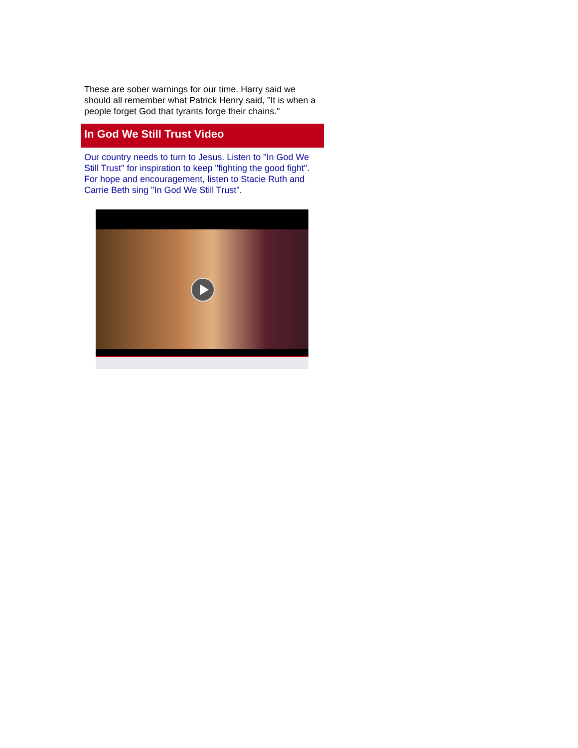These are sober warnings for our time. Harry said we should all remember what Patrick Henry said, "It is when a people forget God that tyrants forge their chains."
In God We Still Trust Video
Our country needs to turn to Jesus. Listen to "In God We Still Trust" for inspiration to keep "fighting the good fight". For hope and encouragement, listen to Stacie Ruth and Carrie Beth sing "In God We Still Trust".